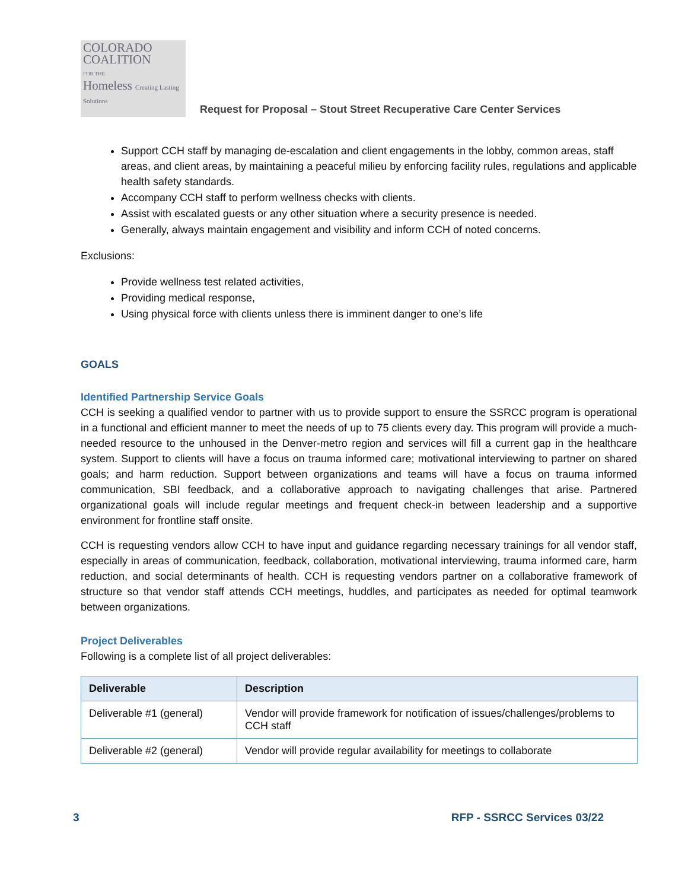COLORADO
COALITION
FOR THE
Homeless Creating Lasting Solutions
Request for Proposal – Stout Street Recuperative Care Center Services
Support CCH staff by managing de-escalation and client engagements in the lobby, common areas, staff areas, and client areas, by maintaining a peaceful milieu by enforcing facility rules, regulations and applicable health safety standards.
Accompany CCH staff to perform wellness checks with clients.
Assist with escalated guests or any other situation where a security presence is needed.
Generally, always maintain engagement and visibility and inform CCH of noted concerns.
Exclusions:
Provide wellness test related activities,
Providing medical response,
Using physical force with clients unless there is imminent danger to one’s life
GOALS
Identified Partnership Service Goals
CCH is seeking a qualified vendor to partner with us to provide support to ensure the SSRCC program is operational in a functional and efficient manner to meet the needs of up to 75 clients every day. This program will provide a much-needed resource to the unhoused in the Denver-metro region and services will fill a current gap in the healthcare system. Support to clients will have a focus on trauma informed care; motivational interviewing to partner on shared goals; and harm reduction. Support between organizations and teams will have a focus on trauma informed communication, SBI feedback, and a collaborative approach to navigating challenges that arise. Partnered organizational goals will include regular meetings and frequent check-in between leadership and a supportive environment for frontline staff onsite.
CCH is requesting vendors allow CCH to have input and guidance regarding necessary trainings for all vendor staff, especially in areas of communication, feedback, collaboration, motivational interviewing, trauma informed care, harm reduction, and social determinants of health. CCH is requesting vendors partner on a collaborative framework of structure so that vendor staff attends CCH meetings, huddles, and participates as needed for optimal teamwork between organizations.
Project Deliverables
Following is a complete list of all project deliverables:
| Deliverable | Description |
| --- | --- |
| Deliverable #1 (general) | Vendor will provide framework for notification of issues/challenges/problems to CCH staff |
| Deliverable #2 (general) | Vendor will provide regular availability for meetings to collaborate |
3 RFP - SSRCC Services 03/22